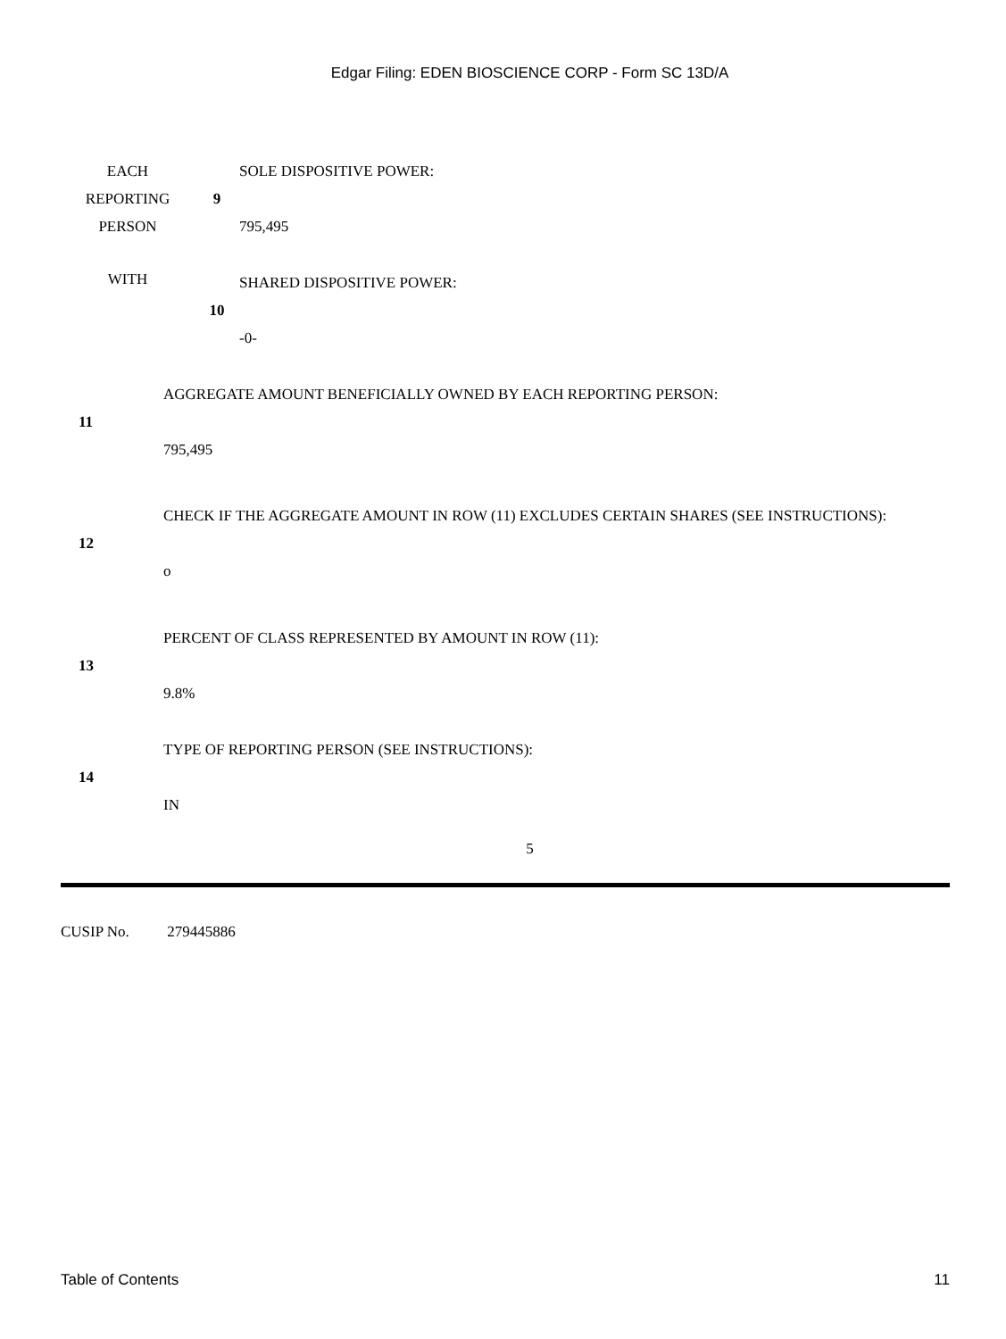Edgar Filing: EDEN BIOSCIENCE CORP - Form SC 13D/A
| EACH REPORTING PERSON | 9 | SOLE DISPOSITIVE POWER: 795,495 |
| WITH | 10 | SHARED DISPOSITIVE POWER: -0- |
| 11 | AGGREGATE AMOUNT BENEFICIALLY OWNED BY EACH REPORTING PERSON: 795,495 |
| 12 | CHECK IF THE AGGREGATE AMOUNT IN ROW (11) EXCLUDES CERTAIN SHARES (SEE INSTRUCTIONS): o |
| 13 | PERCENT OF CLASS REPRESENTED BY AMOUNT IN ROW (11): 9.8% |
| 14 | TYPE OF REPORTING PERSON (SEE INSTRUCTIONS): IN |
5
CUSIP No. 279445886
Table of Contents 11